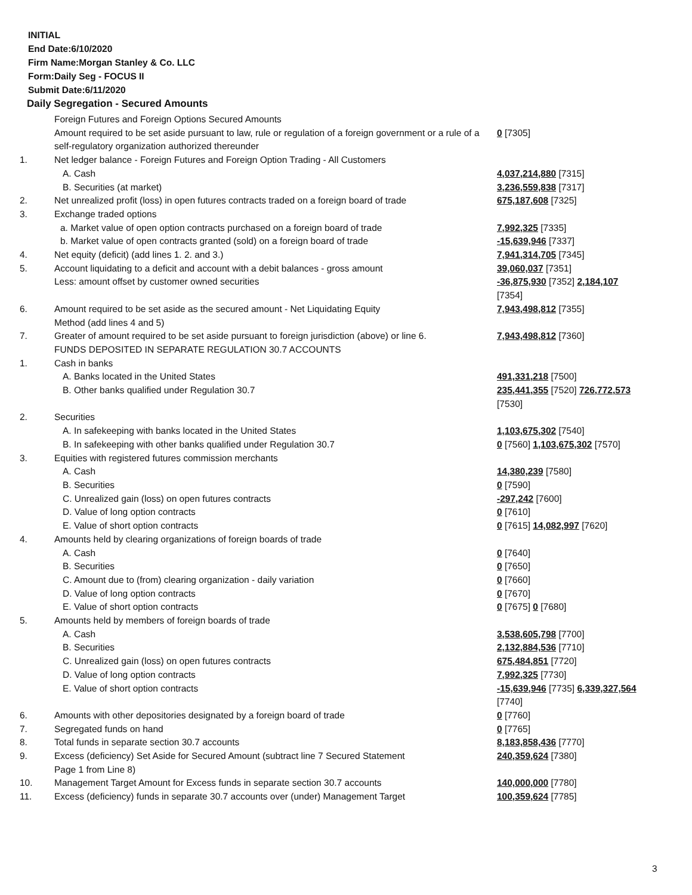INITIAL
End Date:6/10/2020
Firm Name:Morgan Stanley & Co. LLC
Form:Daily Seg - FOCUS II
Submit Date:6/11/2020
Daily Segregation - Secured Amounts
| | Foreign Futures and Foreign Options Secured Amounts Amount required to be set aside pursuant to law, rule or regulation of a foreign government or a rule of a self-regulatory organization authorized thereunder | 0 [7305] |
| 1. | Net ledger balance - Foreign Futures and Foreign Option Trading - All Customers | |
| | A. Cash | 4,037,214,880 [7315] |
| | B. Securities (at market) | 3,236,559,838 [7317] |
| 2. | Net unrealized profit (loss) in open futures contracts traded on a foreign board of trade | 675,187,608 [7325] |
| 3. | Exchange traded options | |
| | a. Market value of open option contracts purchased on a foreign board of trade | 7,992,325 [7335] |
| | b. Market value of open contracts granted (sold) on a foreign board of trade | -15,639,946 [7337] |
| 4. | Net equity (deficit) (add lines 1. 2. and 3.) | 7,941,314,705 [7345] |
| 5. | Account liquidating to a deficit and account with a debit balances - gross amount | 39,060,037 [7351] |
| | Less: amount offset by customer owned securities | -36,875,930 [7352] 2,184,107 [7354] |
| 6. | Amount required to be set aside as the secured amount - Net Liquidating Equity Method (add lines 4 and 5) | 7,943,498,812 [7355] |
| 7. | Greater of amount required to be set aside pursuant to foreign jurisdiction (above) or line 6. | 7,943,498,812 [7360] |
| | FUNDS DEPOSITED IN SEPARATE REGULATION 30.7 ACCOUNTS | |
| 1. | Cash in banks | |
| | A. Banks located in the United States | 491,331,218 [7500] |
| | B. Other banks qualified under Regulation 30.7 | 235,441,355 [7520] 726,772,573 [7530] |
| 2. | Securities | |
| | A. In safekeeping with banks located in the United States | 1,103,675,302 [7540] |
| | B. In safekeeping with other banks qualified under Regulation 30.7 | 0 [7560] 1,103,675,302 [7570] |
| 3. | Equities with registered futures commission merchants | |
| | A. Cash | 14,380,239 [7580] |
| | B. Securities | 0 [7590] |
| | C. Unrealized gain (loss) on open futures contracts | -297,242 [7600] |
| | D. Value of long option contracts | 0 [7610] |
| | E. Value of short option contracts | 0 [7615] 14,082,997 [7620] |
| 4. | Amounts held by clearing organizations of foreign boards of trade | |
| | A. Cash | 0 [7640] |
| | B. Securities | 0 [7650] |
| | C. Amount due to (from) clearing organization - daily variation | 0 [7660] |
| | D. Value of long option contracts | 0 [7670] |
| | E. Value of short option contracts | 0 [7675] 0 [7680] |
| 5. | Amounts held by members of foreign boards of trade | |
| | A. Cash | 3,538,605,798 [7700] |
| | B. Securities | 2,132,884,536 [7710] |
| | C. Unrealized gain (loss) on open futures contracts | 675,484,851 [7720] |
| | D. Value of long option contracts | 7,992,325 [7730] |
| | E. Value of short option contracts | -15,639,946 [7735] 6,339,327,564 [7740] |
| 6. | Amounts with other depositories designated by a foreign board of trade | 0 [7760] |
| 7. | Segregated funds on hand | 0 [7765] |
| 8. | Total funds in separate section 30.7 accounts | 8,183,858,436 [7770] |
| 9. | Excess (deficiency) Set Aside for Secured Amount (subtract line 7 Secured Statement Page 1 from Line 8) | 240,359,624 [7380] |
| 10. | Management Target Amount for Excess funds in separate section 30.7 accounts | 140,000,000 [7780] |
| 11. | Excess (deficiency) funds in separate 30.7 accounts over (under) Management Target | 100,359,624 [7785] |
3